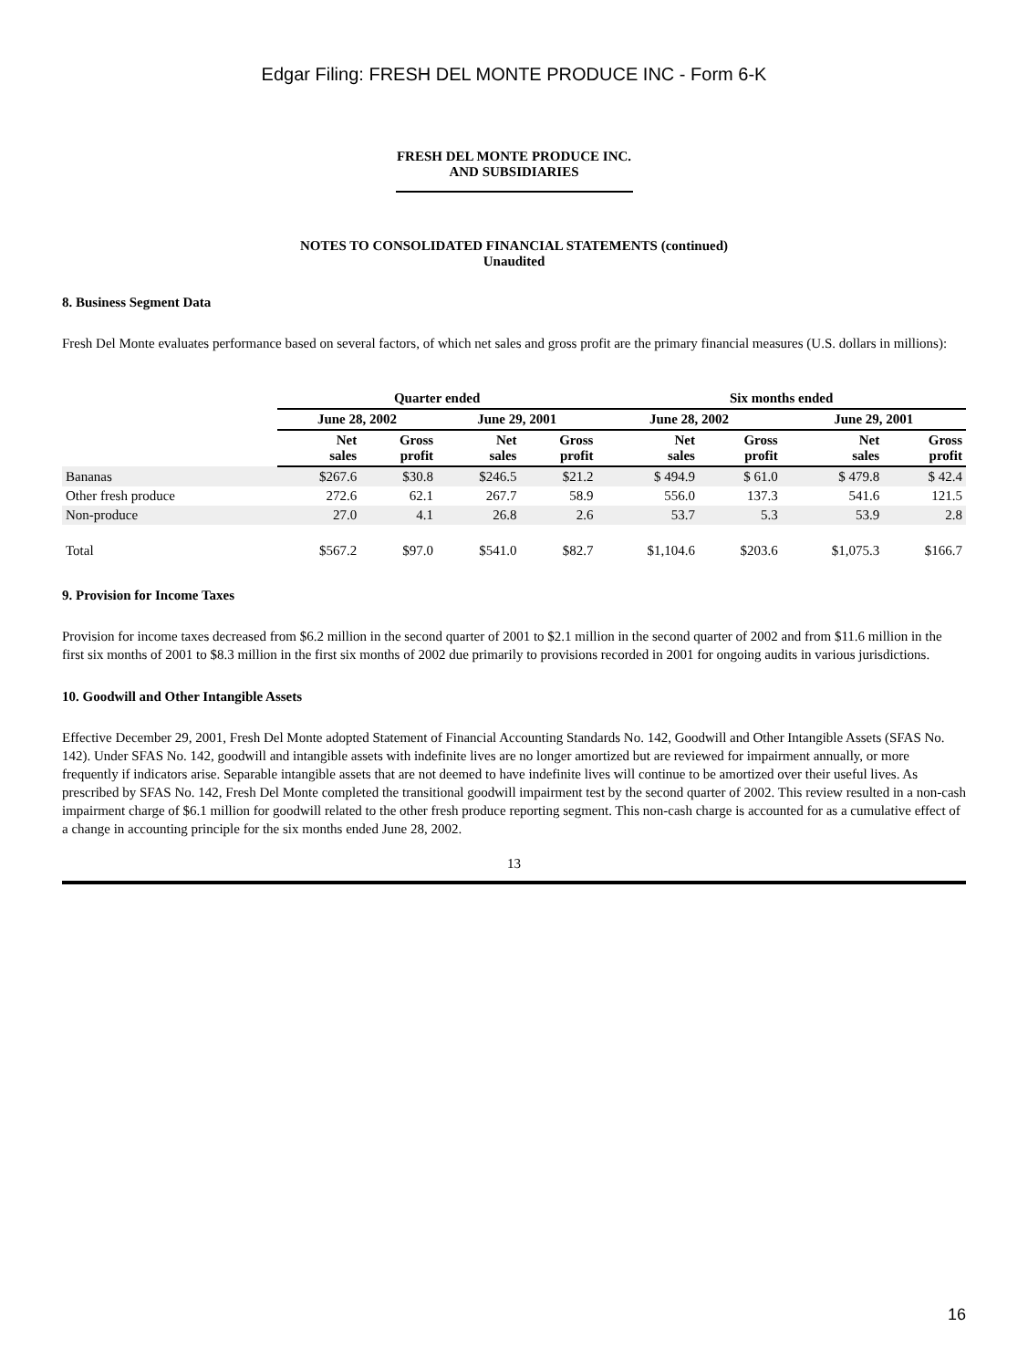Edgar Filing: FRESH DEL MONTE PRODUCE INC - Form 6-K
FRESH DEL MONTE PRODUCE INC.
AND SUBSIDIARIES
NOTES TO CONSOLIDATED FINANCIAL STATEMENTS (continued)
Unaudited
8. Business Segment Data
Fresh Del Monte evaluates performance based on several factors, of which net sales and gross profit are the primary financial measures (U.S. dollars in millions):
| | Quarter ended | | | | Six months ended | | | |
| --- | --- | --- | --- | --- | --- | --- | --- | --- |
| | June 28, 2002 | | June 29, 2001 | | June 28, 2002 | | June 29, 2001 | |
| | Net sales | Gross profit | Net sales | Gross profit | Net sales | Gross profit | Net sales | Gross profit |
| Bananas | $267.6 | $30.8 | $246.5 | $21.2 | $ 494.9 | $ 61.0 | $ 479.8 | $ 42.4 |
| Other fresh produce | 272.6 | 62.1 | 267.7 | 58.9 | 556.0 | 137.3 | 541.6 | 121.5 |
| Non-produce | 27.0 | 4.1 | 26.8 | 2.6 | 53.7 | 5.3 | 53.9 | 2.8 |
| Total | $567.2 | $97.0 | $541.0 | $82.7 | $1,104.6 | $203.6 | $1,075.3 | $166.7 |
9. Provision for Income Taxes
Provision for income taxes decreased from $6.2 million in the second quarter of 2001 to $2.1 million in the second quarter of 2002 and from $11.6 million in the first six months of 2001 to $8.3 million in the first six months of 2002 due primarily to provisions recorded in 2001 for ongoing audits in various jurisdictions.
10. Goodwill and Other Intangible Assets
Effective December 29, 2001, Fresh Del Monte adopted Statement of Financial Accounting Standards No. 142, Goodwill and Other Intangible Assets (SFAS No. 142). Under SFAS No. 142, goodwill and intangible assets with indefinite lives are no longer amortized but are reviewed for impairment annually, or more frequently if indicators arise. Separable intangible assets that are not deemed to have indefinite lives will continue to be amortized over their useful lives. As prescribed by SFAS No. 142, Fresh Del Monte completed the transitional goodwill impairment test by the second quarter of 2002. This review resulted in a non-cash impairment charge of $6.1 million for goodwill related to the other fresh produce reporting segment. This non-cash charge is accounted for as a cumulative effect of a change in accounting principle for the six months ended June 28, 2002.
13
16